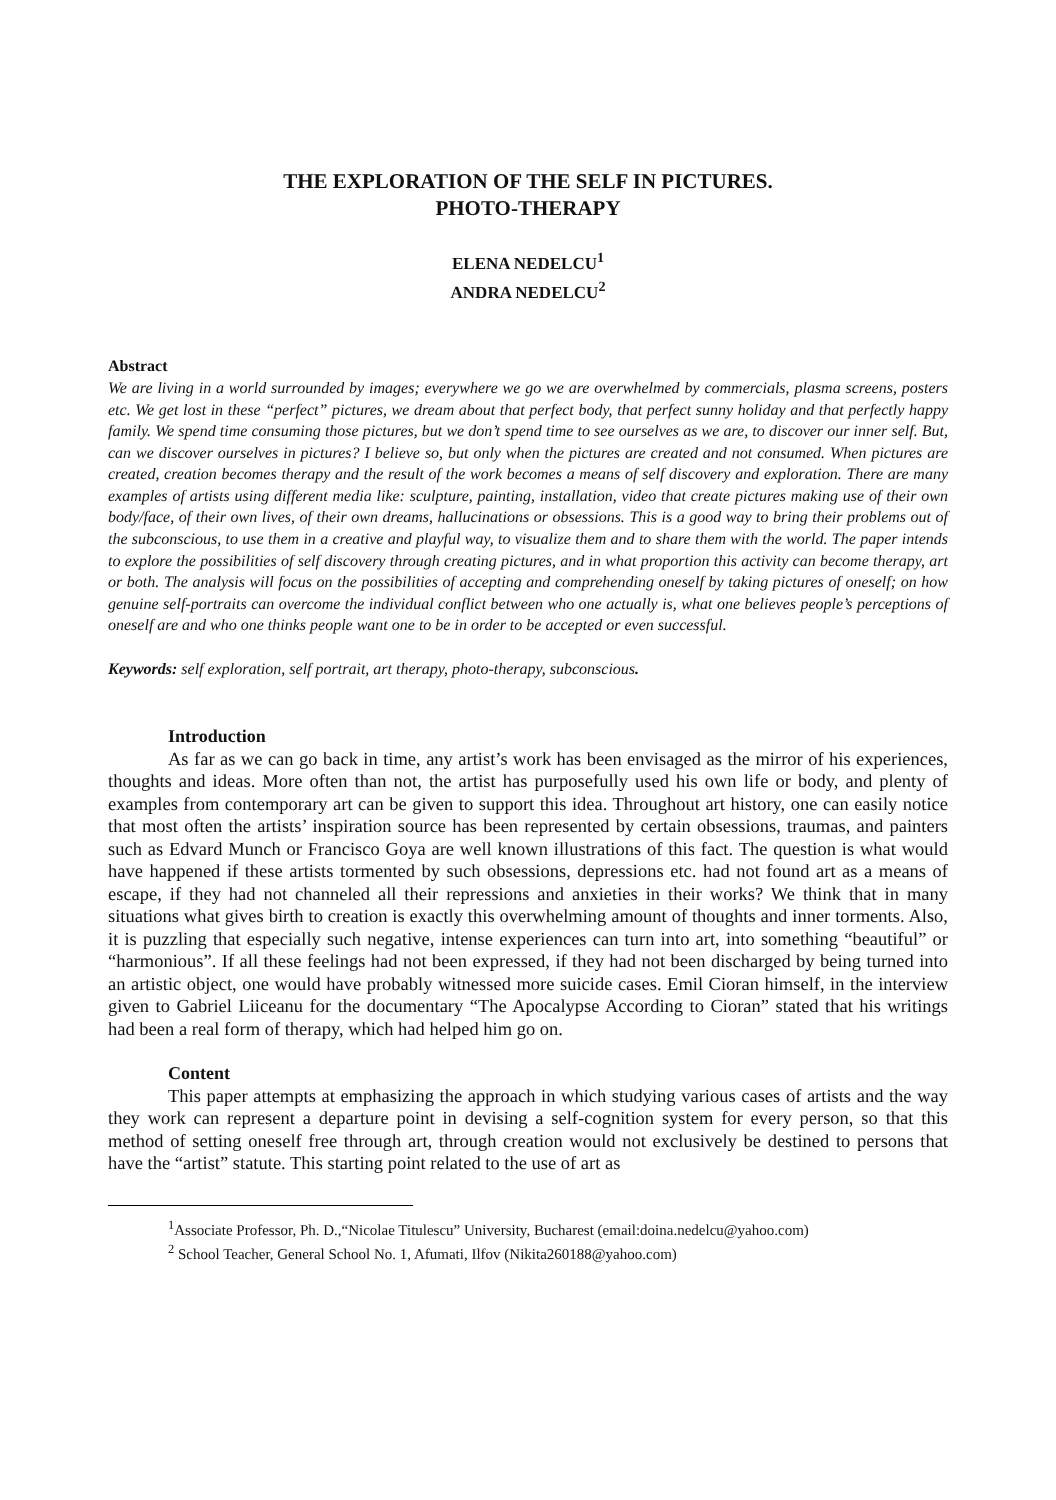THE EXPLORATION OF THE SELF IN PICTURES.
PHOTO-THERAPY
ELENA NEDELCU<sup>1</sup>
ANDRA NEDELCU<sup>2</sup>
Abstract
We are living in a world surrounded by images; everywhere we go we are overwhelmed by commercials, plasma screens, posters etc. We get lost in these “perfect” pictures, we dream about that perfect body, that perfect sunny holiday and that perfectly happy family. We spend time consuming those pictures, but we don’t spend time to see ourselves as we are, to discover our inner self. But, can we discover ourselves in pictures? I believe so, but only when the pictures are created and not consumed. When pictures are created, creation becomes therapy and the result of the work becomes a means of self discovery and exploration. There are many examples of artists using different media like: sculpture, painting, installation, video that create pictures making use of their own body/face, of their own lives, of their own dreams, hallucinations or obsessions. This is a good way to bring their problems out of the subconscious, to use them in a creative and playful way, to visualize them and to share them with the world. The paper intends to explore the possibilities of self discovery through creating pictures, and in what proportion this activity can become therapy, art or both. The analysis will focus on the possibilities of accepting and comprehending oneself by taking pictures of oneself; on how genuine self-portraits can overcome the individual conflict between who one actually is, what one believes people’s perceptions of oneself are and who one thinks people want one to be in order to be accepted or even successful.
Keywords: self exploration, self portrait, art therapy, photo-therapy, subconscious.
Introduction
As far as we can go back in time, any artist’s work has been envisaged as the mirror of his experiences, thoughts and ideas. More often than not, the artist has purposefully used his own life or body, and plenty of examples from contemporary art can be given to support this idea. Throughout art history, one can easily notice that most often the artists’ inspiration source has been represented by certain obsessions, traumas, and painters such as Edvard Munch or Francisco Goya are well known illustrations of this fact. The question is what would have happened if these artists tormented by such obsessions, depressions etc. had not found art as a means of escape, if they had not channeled all their repressions and anxieties in their works? We think that in many situations what gives birth to creation is exactly this overwhelming amount of thoughts and inner torments. Also, it is puzzling that especially such negative, intense experiences can turn into art, into something “beautiful” or “harmonious”. If all these feelings had not been expressed, if they had not been discharged by being turned into an artistic object, one would have probably witnessed more suicide cases. Emil Cioran himself, in the interview given to Gabriel Liiceanu for the documentary “The Apocalypse According to Cioran” stated that his writings had been a real form of therapy, which had helped him go on.
Content
This paper attempts at emphasizing the approach in which studying various cases of artists and the way they work can represent a departure point in devising a self-cognition system for every person, so that this method of setting oneself free through art, through creation would not exclusively be destined to persons that have the “artist” statute. This starting point related to the use of art as
<sup>1</sup> Associate Professor, Ph. D.,“Nicolae Titulescu” University, Bucharest (email:doina.nedelcu@yahoo.com)
<sup>2</sup> School Teacher, General School No. 1, Afumati, Ilfov (Nikita260188@yahoo.com)